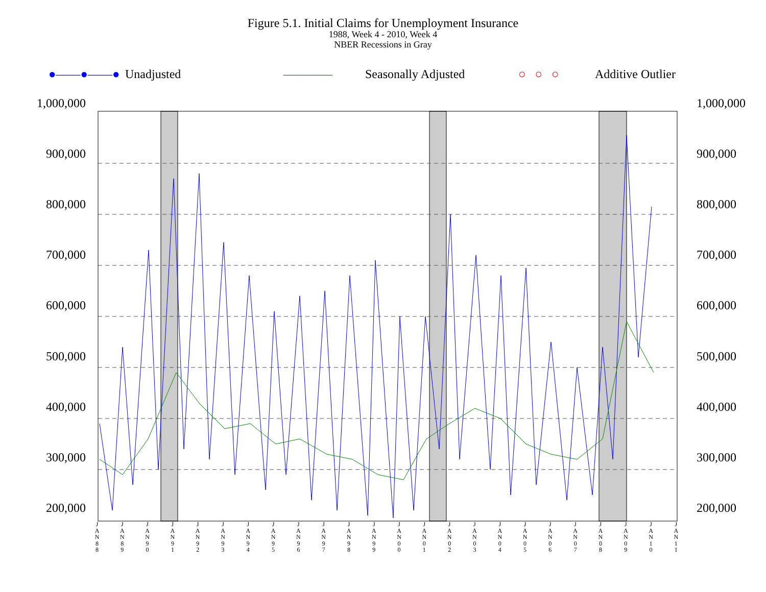Figure 5.1. Initial Claims for Unemployment Insurance
1988, Week 4 - 2010, Week 4
NBER Recessions in Gray
●——●——● Unadjusted ———— Seasonally Adjusted ○ ○ ○ Additive Outlier
1,000,000
900,000
800,000
700,000
600,000
500,000
400,000
300,000
200,000
1,000,000
900,000
800,000
700,000
600,000
500,000
400,000
300,000
200,000
J
A
N
8
8 J
A
N
8
9 J
A
N
9
0 J
A
N
9
1 J
A
N
9
2 J
A
N
9
3 J
A
N
9
4 J
A
N
9
5 J
A
N
9
6 J
A
N
9
7 J
A
N
9
8 J
A
N
9
9 J
A
N
0
0 J
A
N
0
1 J
A
N
0
2 J
A
N
0
3 J
A
N
0
4 J
A
N
0
5 J
A
N
0
6 J
A
N
0
7 J
A
N
0
8 J
A
N
0
9 J
A
N
1
0 J
A
N
1
1